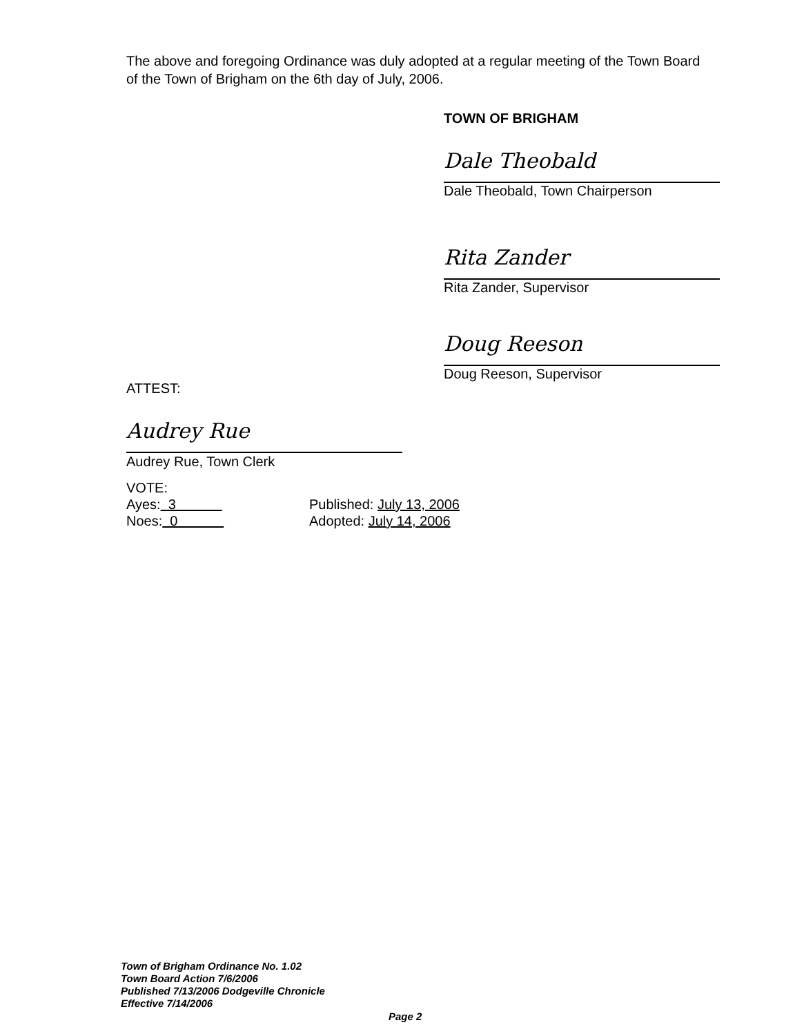The above and foregoing Ordinance was duly adopted at a regular meeting of the Town Board of the Town of Brigham on the 6th day of July, 2006.
TOWN OF BRIGHAM
Dale Theobald
Dale Theobald, Town Chairperson
Rita Zander
Rita Zander, Supervisor
Doug Reeson
Doug Reeson, Supervisor
ATTEST:
Audrey Rue
Audrey Rue, Town Clerk
VOTE:
Ayes: 3 Published: July 13, 2006
Noes: 0 Adopted: July 14, 2006
Town of Brigham Ordinance No. 1.02
Town Board Action 7/6/2006
Published 7/13/2006 Dodgeville Chronicle
Effective 7/14/2006
Page 2